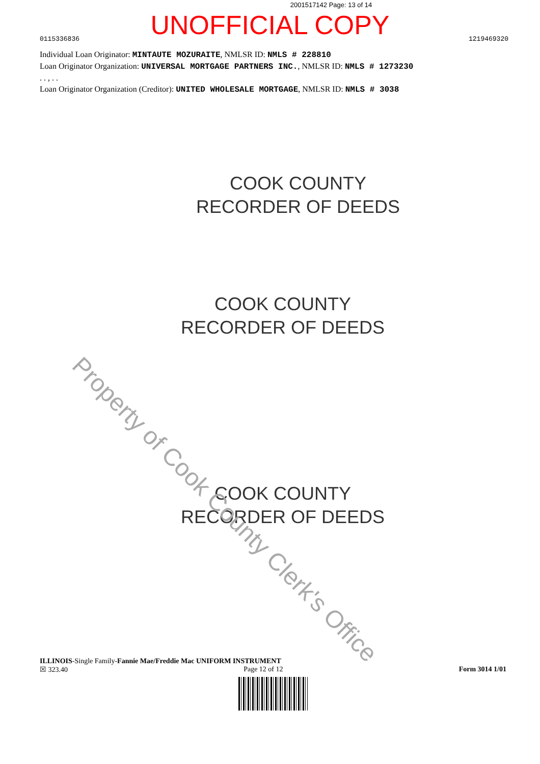2001517142 Page: 13 of 14
UNOFFICIAL COPY
0115336836 1219469320
Individual Loan Originator: MINTAUTE MOZURAITE, NMLSR ID: NMLS # 228810
Loan Originator Organization: UNIVERSAL MORTGAGE PARTNERS INC., NMLSR ID: NMLS # 1273230
. . , . .
Loan Originator Organization (Creditor): UNITED WHOLESALE MORTGAGE, NMLSR ID: NMLS # 3038
COOK COUNTY
RECORDER OF DEEDS
COOK COUNTY
RECORDER OF DEEDS
COOK COUNTY
RECORDER OF DEEDS
Property of Cook County Clerk's Office
ILLINOIS-Single Family-Fannie Mae/Freddie Mac UNIFORM INSTRUMENT
☒ 323.40 Page 12 of 12 Form 3014 1/01